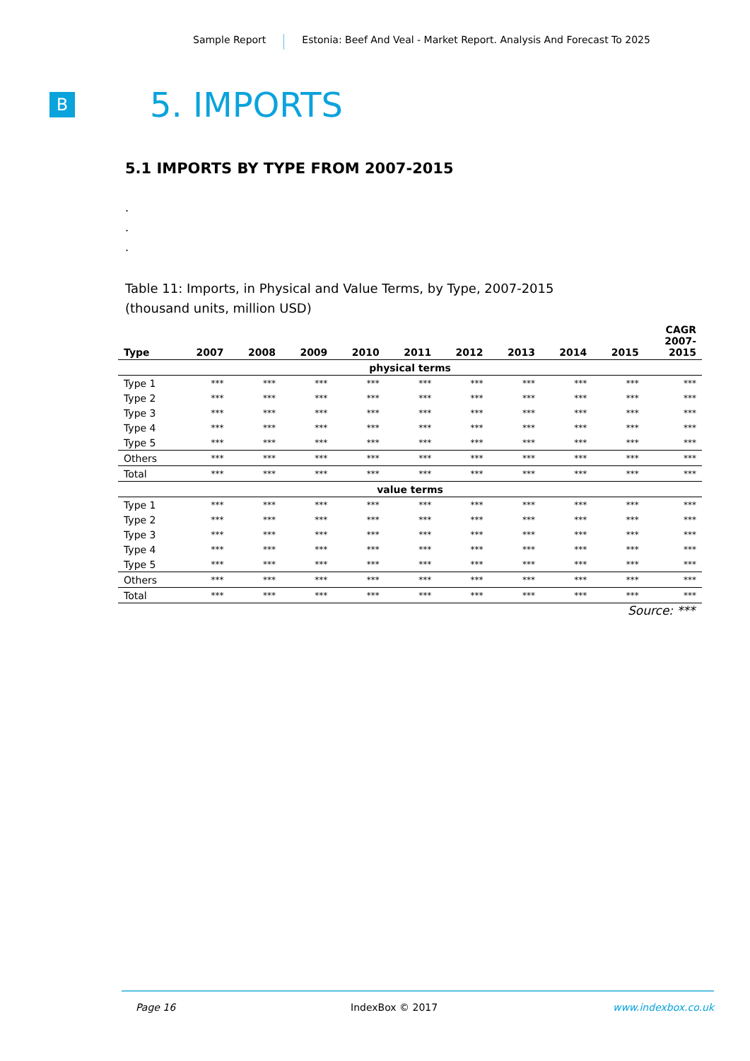Sample Report Estonia: Beef And Veal - Market Report. Analysis And Forecast To 2025
B
5. IMPORTS
5.1 IMPORTS BY TYPE FROM 2007-2015
.
.
.
Table 11: Imports, in Physical and Value Terms, by Type, 2007-2015
(thousand units, million USD)
| Type | 2007 | 2008 | 2009 | 2010 | 2011 | 2012 | 2013 | 2014 | 2015 | CAGR 2007- 2015 |
| --- | --- | --- | --- | --- | --- | --- | --- | --- | --- | --- |
| physical terms | | | | | | | | | | |
| Type 1 | *** | *** | *** | *** | *** | *** | *** | *** | *** | *** |
| Type 2 | *** | *** | *** | *** | *** | *** | *** | *** | *** | *** |
| Type 3 | *** | *** | *** | *** | *** | *** | *** | *** | *** | *** |
| Type 4 | *** | *** | *** | *** | *** | *** | *** | *** | *** | *** |
| Type 5 | *** | *** | *** | *** | *** | *** | *** | *** | *** | *** |
| Others | *** | *** | *** | *** | *** | *** | *** | *** | *** | *** |
| Total | *** | *** | *** | *** | *** | *** | *** | *** | *** | *** |
| value terms | | | | | | | | | | |
| Type 1 | *** | *** | *** | *** | *** | *** | *** | *** | *** | *** |
| Type 2 | *** | *** | *** | *** | *** | *** | *** | *** | *** | *** |
| Type 3 | *** | *** | *** | *** | *** | *** | *** | *** | *** | *** |
| Type 4 | *** | *** | *** | *** | *** | *** | *** | *** | *** | *** |
| Type 5 | *** | *** | *** | *** | *** | *** | *** | *** | *** | *** |
| Others | *** | *** | *** | *** | *** | *** | *** | *** | *** | *** |
| Total | *** | *** | *** | *** | *** | *** | *** | *** | *** | *** |
Source: ***
Page 16 IndexBox © 2017 www.indexbox.co.uk